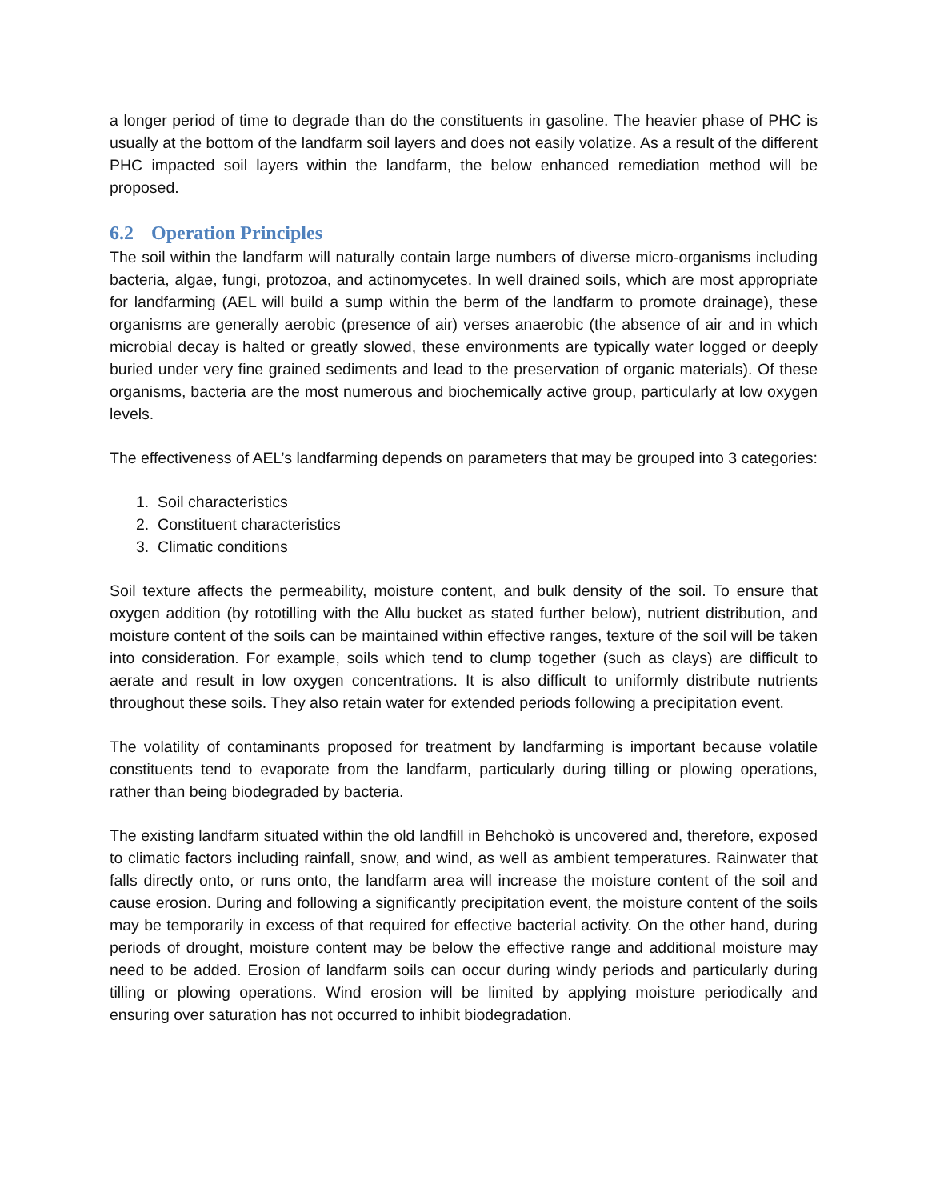a longer period of time to degrade than do the constituents in gasoline. The heavier phase of PHC is usually at the bottom of the landfarm soil layers and does not easily volatize. As a result of the different PHC impacted soil layers within the landfarm, the below enhanced remediation method will be proposed.
6.2 Operation Principles
The soil within the landfarm will naturally contain large numbers of diverse micro-organisms including bacteria, algae, fungi, protozoa, and actinomycetes. In well drained soils, which are most appropriate for landfarming (AEL will build a sump within the berm of the landfarm to promote drainage), these organisms are generally aerobic (presence of air) verses anaerobic (the absence of air and in which microbial decay is halted or greatly slowed, these environments are typically water logged or deeply buried under very fine grained sediments and lead to the preservation of organic materials). Of these organisms, bacteria are the most numerous and biochemically active group, particularly at low oxygen levels.
The effectiveness of AEL’s landfarming depends on parameters that may be grouped into 3 categories:
1. Soil characteristics
2. Constituent characteristics
3. Climatic conditions
Soil texture affects the permeability, moisture content, and bulk density of the soil. To ensure that oxygen addition (by rototilling with the Allu bucket as stated further below), nutrient distribution, and moisture content of the soils can be maintained within effective ranges, texture of the soil will be taken into consideration. For example, soils which tend to clump together (such as clays) are difficult to aerate and result in low oxygen concentrations. It is also difficult to uniformly distribute nutrients throughout these soils. They also retain water for extended periods following a precipitation event.
The volatility of contaminants proposed for treatment by landfarming is important because volatile constituents tend to evaporate from the landfarm, particularly during tilling or plowing operations, rather than being biodegraded by bacteria.
The existing landfarm situated within the old landfill in Behchokò is uncovered and, therefore, exposed to climatic factors including rainfall, snow, and wind, as well as ambient temperatures. Rainwater that falls directly onto, or runs onto, the landfarm area will increase the moisture content of the soil and cause erosion. During and following a significantly precipitation event, the moisture content of the soils may be temporarily in excess of that required for effective bacterial activity. On the other hand, during periods of drought, moisture content may be below the effective range and additional moisture may need to be added. Erosion of landfarm soils can occur during windy periods and particularly during tilling or plowing operations. Wind erosion will be limited by applying moisture periodically and ensuring over saturation has not occurred to inhibit biodegradation.